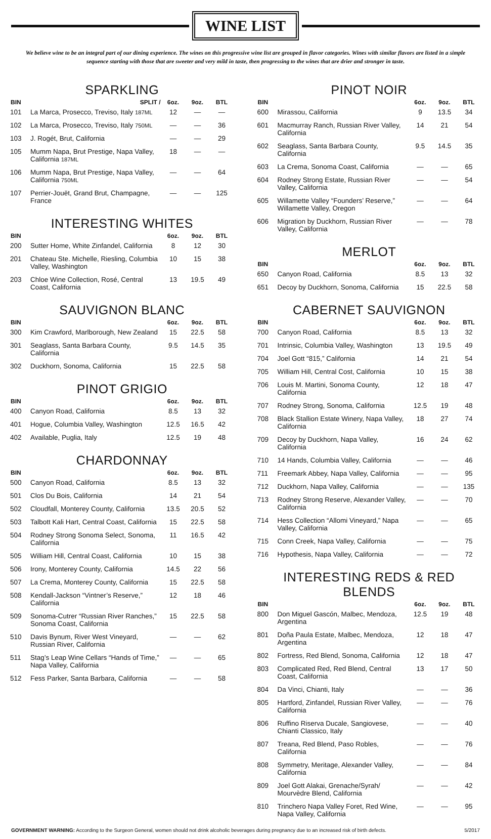WINE LIST
We believe wine to be an integral part of our dining experience. The wines on this progressive wine list are grouped in flavor categories. Wines with similar flavors are listed in a simple sequence starting with those that are sweeter and very mild in taste, then progressing to the wines that are drier and stronger in taste.
SPARKLING
| BIN | SPLIT / | 6oz. | 9oz. | BTL |
| --- | --- | --- | --- | --- |
| 101 | La Marca, Prosecco, Treviso, Italy 187ML | 12 | — | — |
| 102 | La Marca, Prosecco, Treviso, Italy 750ML | — | — | 36 |
| 103 | J. Rogét, Brut, California | — | — | 29 |
| 105 | Mumm Napa, Brut Prestige, Napa Valley, California 187ML | 18 | — | — |
| 106 | Mumm Napa, Brut Prestige, Napa Valley, California 750ML | — | — | 64 |
| 107 | Perrier-Jouët, Grand Brut, Champagne, France | — | — | 125 |
INTERESTING WHITES
| BIN | | 6oz. | 9oz. | BTL |
| --- | --- | --- | --- | --- |
| 200 | Sutter Home, White Zinfandel, California | 8 | 12 | 30 |
| 201 | Chateau Ste. Michelle, Riesling, Columbia Valley, Washington | 10 | 15 | 38 |
| 203 | Chloe Wine Collection, Rosé, Central Coast, California | 13 | 19.5 | 49 |
SAUVIGNON BLANC
| BIN | | 6oz. | 9oz. | BTL |
| --- | --- | --- | --- | --- |
| 300 | Kim Crawford, Marlborough, New Zealand | 15 | 22.5 | 58 |
| 301 | Seaglass, Santa Barbara County, California | 9.5 | 14.5 | 35 |
| 302 | Duckhorn, Sonoma, California | 15 | 22.5 | 58 |
PINOT GRIGIO
| BIN | | 6oz. | 9oz. | BTL |
| --- | --- | --- | --- | --- |
| 400 | Canyon Road, California | 8.5 | 13 | 32 |
| 401 | Hogue, Columbia Valley, Washington | 12.5 | 16.5 | 42 |
| 402 | Available, Puglia, Italy | 12.5 | 19 | 48 |
CHARDONNAY
| BIN | | 6oz. | 9oz. | BTL |
| --- | --- | --- | --- | --- |
| 500 | Canyon Road, California | 8.5 | 13 | 32 |
| 501 | Clos Du Bois, California | 14 | 21 | 54 |
| 502 | Cloudfall, Monterey County, California | 13.5 | 20.5 | 52 |
| 503 | Talbott Kali Hart, Central Coast, California | 15 | 22.5 | 58 |
| 504 | Rodney Strong Sonoma Select, Sonoma, California | 11 | 16.5 | 42 |
| 505 | William Hill, Central Coast, California | 10 | 15 | 38 |
| 506 | Irony, Monterey County, California | 14.5 | 22 | 56 |
| 507 | La Crema, Monterey County, California | 15 | 22.5 | 58 |
| 508 | Kendall-Jackson “Vintner’s Reserve,” California | 12 | 18 | 46 |
| 509 | Sonoma-Cutrer “Russian River Ranches,” Sonoma Coast, California | 15 | 22.5 | 58 |
| 510 | Davis Bynum, River West Vineyard, Russian River, California | — | — | 62 |
| 511 | Stag’s Leap Wine Cellars “Hands of Time,” Napa Valley, California | — | — | 65 |
| 512 | Fess Parker, Santa Barbara, California | — | — | 58 |
PINOT NOIR
| BIN | | 6oz. | 9oz. | BTL |
| --- | --- | --- | --- | --- |
| 600 | Mirassou, California | 9 | 13.5 | 34 |
| 601 | Macmurray Ranch, Russian River Valley, California | 14 | 21 | 54 |
| 602 | Seaglass, Santa Barbara County, California | 9.5 | 14.5 | 35 |
| 603 | La Crema, Sonoma Coast, California | — | — | 65 |
| 604 | Rodney Strong Estate, Russian River Valley, California | — | — | 54 |
| 605 | Willamette Valley “Founders’ Reserve,” Willamette Valley, Oregon | — | — | 64 |
| 606 | Migration by Duckhorn, Russian River Valley, California | — | — | 78 |
MERLOT
| BIN | | 6oz. | 9oz. | BTL |
| --- | --- | --- | --- | --- |
| 650 | Canyon Road, California | 8.5 | 13 | 32 |
| 651 | Decoy by Duckhorn, Sonoma, California | 15 | 22.5 | 58 |
CABERNET SAUVIGNON
| BIN | | 6oz. | 9oz. | BTL |
| --- | --- | --- | --- | --- |
| 700 | Canyon Road, California | 8.5 | 13 | 32 |
| 701 | Intrinsic, Columbia Valley, Washington | 13 | 19.5 | 49 |
| 704 | Joel Gott “815,” California | 14 | 21 | 54 |
| 705 | William Hill, Central Cost, California | 10 | 15 | 38 |
| 706 | Louis M. Martini, Sonoma County, California | 12 | 18 | 47 |
| 707 | Rodney Strong, Sonoma, California | 12.5 | 19 | 48 |
| 708 | Black Stallion Estate Winery, Napa Valley, California | 18 | 27 | 74 |
| 709 | Decoy by Duckhorn, Napa Valley, California | 16 | 24 | 62 |
| 710 | 14 Hands, Columbia Valley, California | — | — | 46 |
| 711 | Freemark Abbey, Napa Valley, California | — | — | 95 |
| 712 | Duckhorn, Napa Valley, California | — | — | 135 |
| 713 | Rodney Strong Reserve, Alexander Valley, California | — | — | 70 |
| 714 | Hess Collection “Allomi Vineyard,” Napa Valley, California | — | — | 65 |
| 715 | Conn Creek, Napa Valley, California | — | — | 75 |
| 716 | Hypothesis, Napa Valley, California | — | — | 72 |
INTERESTING REDS & RED BLENDS
| BIN | | 6oz. | 9oz. | BTL |
| --- | --- | --- | --- | --- |
| 800 | Don Miguel Gascón, Malbec, Mendoza, Argentina | 12.5 | 19 | 48 |
| 801 | Doña Paula Estate, Malbec, Mendoza, Argentina | 12 | 18 | 47 |
| 802 | Fortress, Red Blend, Sonoma, California | 12 | 18 | 47 |
| 803 | Complicated Red, Red Blend, Central Coast, California | 13 | 17 | 50 |
| 804 | Da Vinci, Chianti, Italy | — | — | 36 |
| 805 | Hartford, Zinfandel, Russian River Valley, California | — | — | 76 |
| 806 | Ruffino Riserva Ducale, Sangiovese, Chianti Classico, Italy | — | — | 40 |
| 807 | Treana, Red Blend, Paso Robles, California | — | — | 76 |
| 808 | Symmetry, Meritage, Alexander Valley, California | — | — | 84 |
| 809 | Joel Gott Alakai, Grenache/Syrah/ Mourvèdre Blend, California | — | — | 42 |
| 810 | Trinchero Napa Valley Foret, Red Wine, Napa Valley, California | — | — | 95 |
GOVERNMENT WARNING: According to the Surgeon General, women should not drink alcoholic beverages during pregnancy due to an increased risk of birth defects. 5/2017